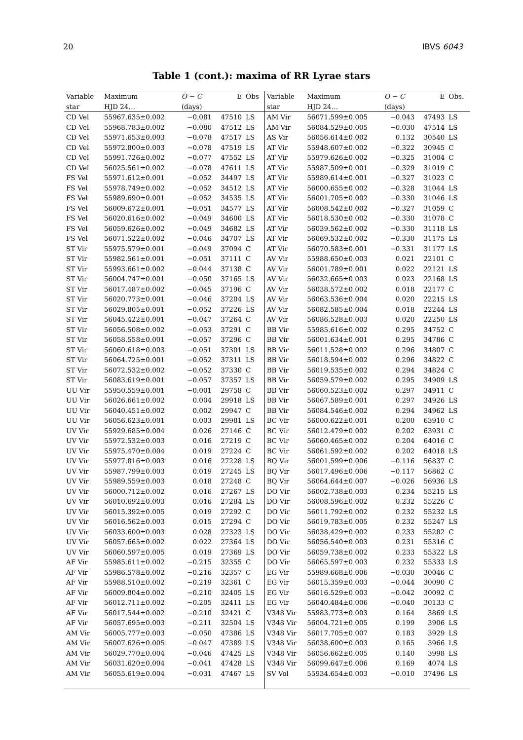20 IBVS 6043
Table 1 (cont.): maxima of RR Lyrae stars
| Variable | Maximum | O − C | E | Obs | Variable | Maximum | O − C | E | Obs. |
| --- | --- | --- | --- | --- | --- | --- | --- | --- | --- |
| star | HJD 24… | (days) | | | star | HJD 24… | (days) | | |
| CD Vel | 55967.635±0.002 | −0.081 | 47510 | LS | AM Vir | 56071.599±0.005 | −0.043 | 47493 | LS |
| CD Vel | 55968.783±0.002 | −0.080 | 47512 | LS | AM Vir | 56084.529±0.005 | −0.030 | 47514 | LS |
| CD Vel | 55971.653±0.003 | −0.078 | 47517 | LS | AS Vir | 56056.614±0.002 | 0.132 | 30540 | LS |
| CD Vel | 55972.800±0.003 | −0.078 | 47519 | LS | AT Vir | 55948.607±0.002 | −0.322 | 30945 | C |
| CD Vel | 55991.726±0.002 | −0.077 | 47552 | LS | AT Vir | 55979.626±0.002 | −0.325 | 31004 | C |
| CD Vel | 56025.561±0.002 | −0.078 | 47611 | LS | AT Vir | 55987.509±0.001 | −0.329 | 31019 | C |
| FS Vel | 55971.612±0.001 | −0.052 | 34497 | LS | AT Vir | 55989.614±0.001 | −0.327 | 31023 | C |
| FS Vel | 55978.749±0.002 | −0.052 | 34512 | LS | AT Vir | 56000.655±0.002 | −0.328 | 31044 | LS |
| FS Vel | 55989.690±0.001 | −0.052 | 34535 | LS | AT Vir | 56001.705±0.002 | −0.330 | 31046 | LS |
| FS Vel | 56009.672±0.001 | −0.051 | 34577 | LS | AT Vir | 56008.542±0.002 | −0.327 | 31059 | C |
| FS Vel | 56020.616±0.002 | −0.049 | 34600 | LS | AT Vir | 56018.530±0.002 | −0.330 | 31078 | C |
| FS Vel | 56059.626±0.002 | −0.049 | 34682 | LS | AT Vir | 56039.562±0.002 | −0.330 | 31118 | LS |
| FS Vel | 56071.522±0.002 | −0.046 | 34707 | LS | AT Vir | 56069.532±0.002 | −0.330 | 31175 | LS |
| ST Vir | 55975.579±0.001 | −0.049 | 37094 | C | AT Vir | 56070.583±0.001 | −0.331 | 31177 | LS |
| ST Vir | 55982.561±0.001 | −0.051 | 37111 | C | AV Vir | 55988.650±0.003 | 0.021 | 22101 | C |
| ST Vir | 55993.661±0.002 | −0.044 | 37138 | C | AV Vir | 56001.789±0.001 | 0.022 | 22121 | LS |
| ST Vir | 56004.747±0.001 | −0.050 | 37165 | LS | AV Vir | 56032.665±0.003 | 0.023 | 22168 | LS |
| ST Vir | 56017.487±0.002 | −0.045 | 37196 | C | AV Vir | 56038.572±0.002 | 0.018 | 22177 | C |
| ST Vir | 56020.773±0.001 | −0.046 | 37204 | LS | AV Vir | 56063.536±0.004 | 0.020 | 22215 | LS |
| ST Vir | 56029.805±0.001 | −0.052 | 37226 | LS | AV Vir | 56082.585±0.004 | 0.018 | 22244 | LS |
| ST Vir | 56045.422±0.001 | −0.047 | 37264 | C | AV Vir | 56086.528±0.003 | 0.020 | 22250 | LS |
| ST Vir | 56056.508±0.002 | −0.053 | 37291 | C | BB Vir | 55985.616±0.002 | 0.295 | 34752 | C |
| ST Vir | 56058.558±0.001 | −0.057 | 37296 | C | BB Vir | 56001.634±0.001 | 0.295 | 34786 | C |
| ST Vir | 56060.618±0.003 | −0.051 | 37301 | LS | BB Vir | 56011.528±0.002 | 0.296 | 34807 | C |
| ST Vir | 56064.725±0.001 | −0.052 | 37311 | LS | BB Vir | 56018.594±0.002 | 0.296 | 34822 | C |
| ST Vir | 56072.532±0.002 | −0.052 | 37330 | C | BB Vir | 56019.535±0.002 | 0.294 | 34824 | C |
| ST Vir | 56083.619±0.001 | −0.057 | 37357 | LS | BB Vir | 56059.579±0.002 | 0.295 | 34909 | LS |
| UU Vir | 55950.559±0.001 | −0.001 | 29758 | C | BB Vir | 56060.523±0.002 | 0.297 | 34911 | C |
| UU Vir | 56026.661±0.002 | 0.004 | 29918 | LS | BB Vir | 56067.589±0.001 | 0.297 | 34926 | LS |
| UU Vir | 56040.451±0.002 | 0.002 | 29947 | C | BB Vir | 56084.546±0.002 | 0.294 | 34962 | LS |
| UU Vir | 56056.623±0.001 | 0.003 | 29981 | LS | BC Vir | 56000.622±0.001 | 0.200 | 63910 | C |
| UV Vir | 55929.685±0.004 | 0.026 | 27146 | C | BC Vir | 56012.479±0.002 | 0.202 | 63931 | C |
| UV Vir | 55972.532±0.003 | 0.016 | 27219 | C | BC Vir | 56060.465±0.002 | 0.204 | 64016 | C |
| UV Vir | 55975.470±0.004 | 0.019 | 27224 | C | BC Vir | 56061.592±0.002 | 0.202 | 64018 | LS |
| UV Vir | 55977.816±0.003 | 0.016 | 27228 | LS | BQ Vir | 56001.599±0.006 | −0.116 | 56837 | C |
| UV Vir | 55987.799±0.003 | 0.019 | 27245 | LS | BQ Vir | 56017.496±0.006 | −0.117 | 56862 | C |
| UV Vir | 55989.559±0.003 | 0.018 | 27248 | C | BQ Vir | 56064.644±0.007 | −0.026 | 56936 | LS |
| UV Vir | 56000.712±0.002 | 0.016 | 27267 | LS | DO Vir | 56002.738±0.003 | 0.234 | 55215 | LS |
| UV Vir | 56010.692±0.003 | 0.016 | 27284 | LS | DO Vir | 56008.596±0.002 | 0.232 | 55226 | C |
| UV Vir | 56015.392±0.005 | 0.019 | 27292 | C | DO Vir | 56011.792±0.002 | 0.232 | 55232 | LS |
| UV Vir | 56016.562±0.003 | 0.015 | 27294 | C | DO Vir | 56019.783±0.005 | 0.232 | 55247 | LS |
| UV Vir | 56033.600±0.003 | 0.028 | 27323 | LS | DO Vir | 56038.429±0.002 | 0.233 | 55282 | C |
| UV Vir | 56057.665±0.002 | 0.022 | 27364 | LS | DO Vir | 56056.540±0.003 | 0.231 | 55316 | C |
| UV Vir | 56060.597±0.005 | 0.019 | 27369 | LS | DO Vir | 56059.738±0.002 | 0.233 | 55322 | LS |
| AF Vir | 55985.611±0.002 | −0.215 | 32355 | C | DO Vir | 56065.597±0.003 | 0.232 | 55333 | LS |
| AF Vir | 55986.578±0.002 | −0.216 | 32357 | C | EG Vir | 55989.668±0.006 | −0.030 | 30046 | C |
| AF Vir | 55988.510±0.002 | −0.219 | 32361 | C | EG Vir | 56015.359±0.003 | −0.044 | 30090 | C |
| AF Vir | 56009.804±0.002 | −0.210 | 32405 | LS | EG Vir | 56016.529±0.003 | −0.042 | 30092 | C |
| AF Vir | 56012.711±0.002 | −0.205 | 32411 | LS | EG Vir | 56040.484±0.006 | −0.040 | 30133 | C |
| AF Vir | 56017.544±0.002 | −0.210 | 32421 | C | V348 Vir | 55983.773±0.003 | 0.164 | 3869 | LS |
| AF Vir | 56057.695±0.003 | −0.211 | 32504 | LS | V348 Vir | 56004.721±0.005 | 0.199 | 3906 | LS |
| AM Vir | 56005.777±0.003 | −0.050 | 47386 | LS | V348 Vir | 56017.705±0.007 | 0.183 | 3929 | LS |
| AM Vir | 56007.626±0.005 | −0.047 | 47389 | LS | V348 Vir | 56038.600±0.003 | 0.165 | 3966 | LS |
| AM Vir | 56029.770±0.004 | −0.046 | 47425 | LS | V348 Vir | 56056.662±0.005 | 0.140 | 3998 | LS |
| AM Vir | 56031.620±0.004 | −0.041 | 47428 | LS | V348 Vir | 56099.647±0.006 | 0.169 | 4074 | LS |
| AM Vir | 56055.619±0.004 | −0.031 | 47467 | LS | SV Vol | 55934.654±0.003 | −0.010 | 37496 | LS |